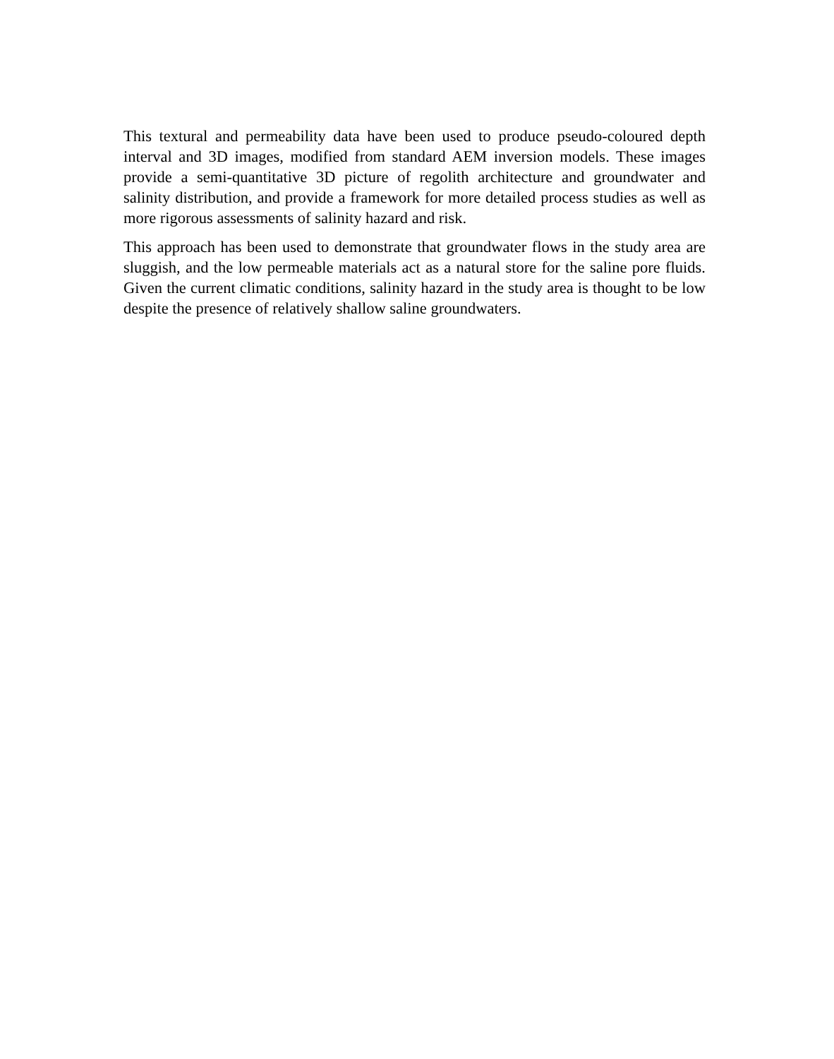This textural and permeability data have been used to produce pseudo-coloured depth interval and 3D images, modified from standard AEM inversion models. These images provide a semi-quantitative 3D picture of regolith architecture and groundwater and salinity distribution, and provide a framework for more detailed process studies as well as more rigorous assessments of salinity hazard and risk.
This approach has been used to demonstrate that groundwater flows in the study area are sluggish, and the low permeable materials act as a natural store for the saline pore fluids. Given the current climatic conditions, salinity hazard in the study area is thought to be low despite the presence of relatively shallow saline groundwaters.